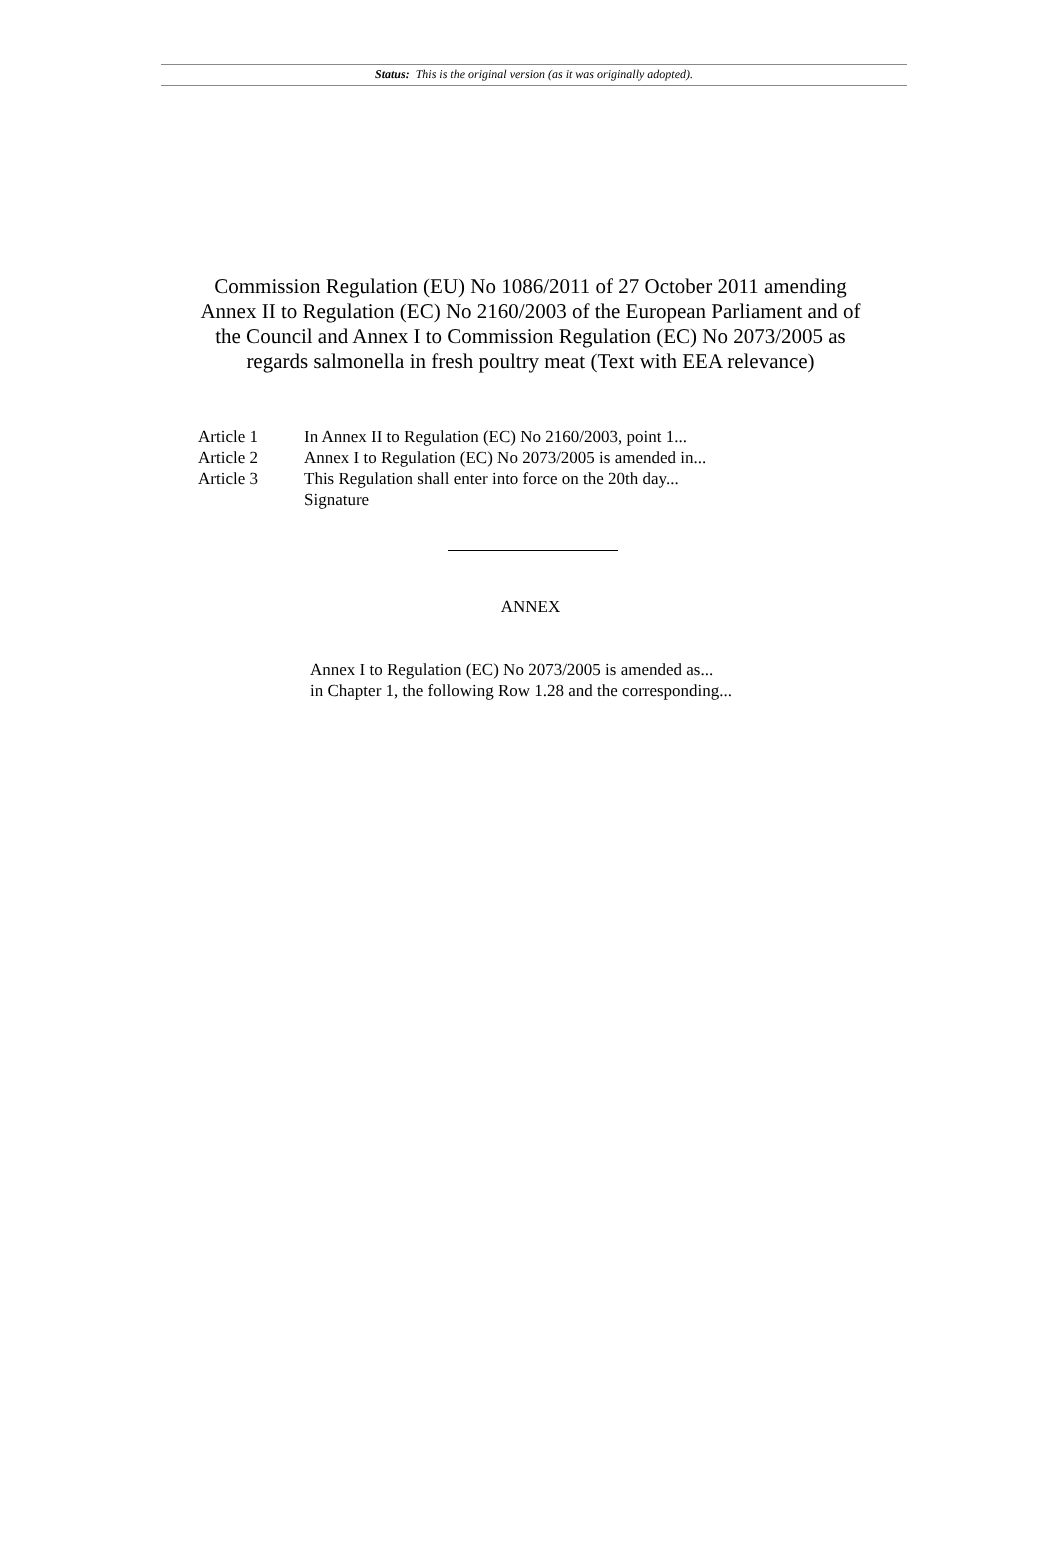Status: This is the original version (as it was originally adopted).
Commission Regulation (EU) No 1086/2011 of 27 October 2011 amending Annex II to Regulation (EC) No 2160/2003 of the European Parliament and of the Council and Annex I to Commission Regulation (EC) No 2073/2005 as regards salmonella in fresh poultry meat (Text with EEA relevance)
| Article 1 | In Annex II to Regulation (EC) No 2160/2003, point 1... |
| Article 2 | Annex I to Regulation (EC) No 2073/2005 is amended in... |
| Article 3 | This Regulation shall enter into force on the 20th day... |
| | Signature |
ANNEX
Annex I to Regulation (EC) No 2073/2005 is amended as...
in Chapter 1, the following Row 1.28 and the corresponding...